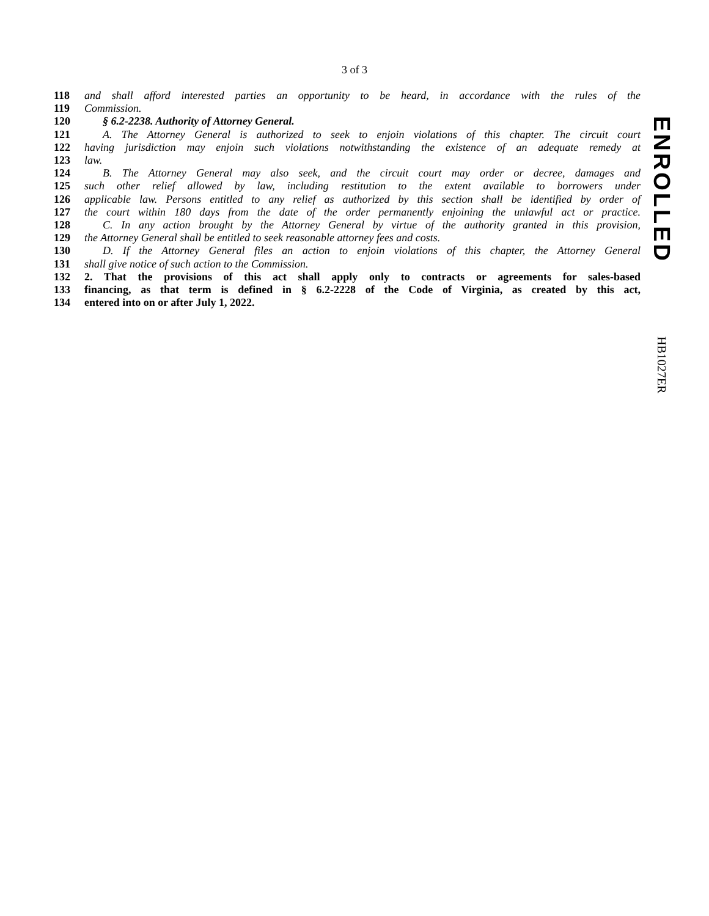3 of 3
118 and shall afford interested parties an opportunity to be heard, in accordance with the rules of the
119 Commission.
120 § 6.2-2238. Authority of Attorney General.
121 A. The Attorney General is authorized to seek to enjoin violations of this chapter. The circuit court
122 having jurisdiction may enjoin such violations notwithstanding the existence of an adequate remedy at
123 law.
124 B. The Attorney General may also seek, and the circuit court may order or decree, damages and
125 such other relief allowed by law, including restitution to the extent available to borrowers under
126 applicable law. Persons entitled to any relief as authorized by this section shall be identified by order of
127 the court within 180 days from the date of the order permanently enjoining the unlawful act or practice.
128 C. In any action brought by the Attorney General by virtue of the authority granted in this provision,
129 the Attorney General shall be entitled to seek reasonable attorney fees and costs.
130 D. If the Attorney General files an action to enjoin violations of this chapter, the Attorney General
131 shall give notice of such action to the Commission.
132 2. That the provisions of this act shall apply only to contracts or agreements for sales-based
133 financing, as that term is defined in § 6.2-2228 of the Code of Virginia, as created by this act,
134 entered into on or after July 1, 2022.
ENROLLED
HB1027ER